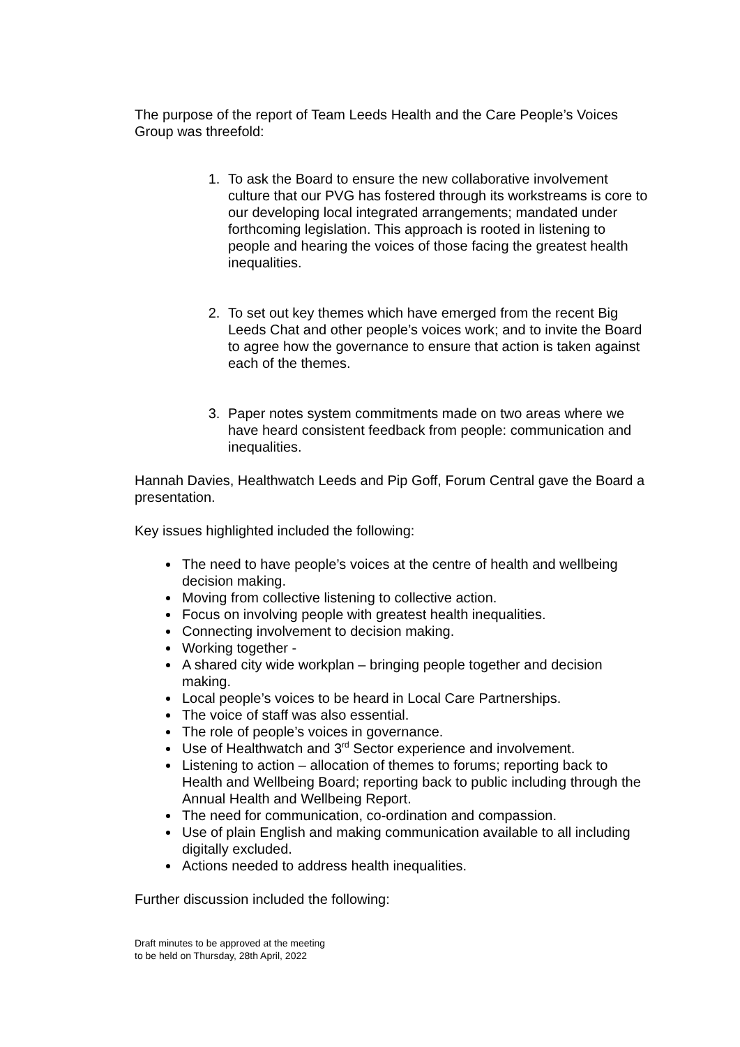The purpose of the report of Team Leeds Health and the Care People’s Voices Group was threefold:
1. To ask the Board to ensure the new collaborative involvement culture that our PVG has fostered through its workstreams is core to our developing local integrated arrangements; mandated under forthcoming legislation. This approach is rooted in listening to people and hearing the voices of those facing the greatest health inequalities.
2. To set out key themes which have emerged from the recent Big Leeds Chat and other people’s voices work; and to invite the Board to agree how the governance to ensure that action is taken against each of the themes.
3. Paper notes system commitments made on two areas where we have heard consistent feedback from people: communication and inequalities.
Hannah Davies, Healthwatch Leeds and Pip Goff, Forum Central gave the Board a presentation.
Key issues highlighted included the following:
The need to have people’s voices at the centre of health and wellbeing decision making.
Moving from collective listening to collective action.
Focus on involving people with greatest health inequalities.
Connecting involvement to decision making.
Working together -
A shared city wide workplan – bringing people together and decision making.
Local people’s voices to be heard in Local Care Partnerships.
The voice of staff was also essential.
The role of people’s voices in governance.
Use of Healthwatch and 3<sup>rd</sup> Sector experience and involvement.
Listening to action – allocation of themes to forums; reporting back to Health and Wellbeing Board; reporting back to public including through the Annual Health and Wellbeing Report.
The need for communication, co-ordination and compassion.
Use of plain English and making communication available to all including digitally excluded.
Actions needed to address health inequalities.
Further discussion included the following:
Draft minutes to be approved at the meeting
to be held on Thursday, 28th April, 2022